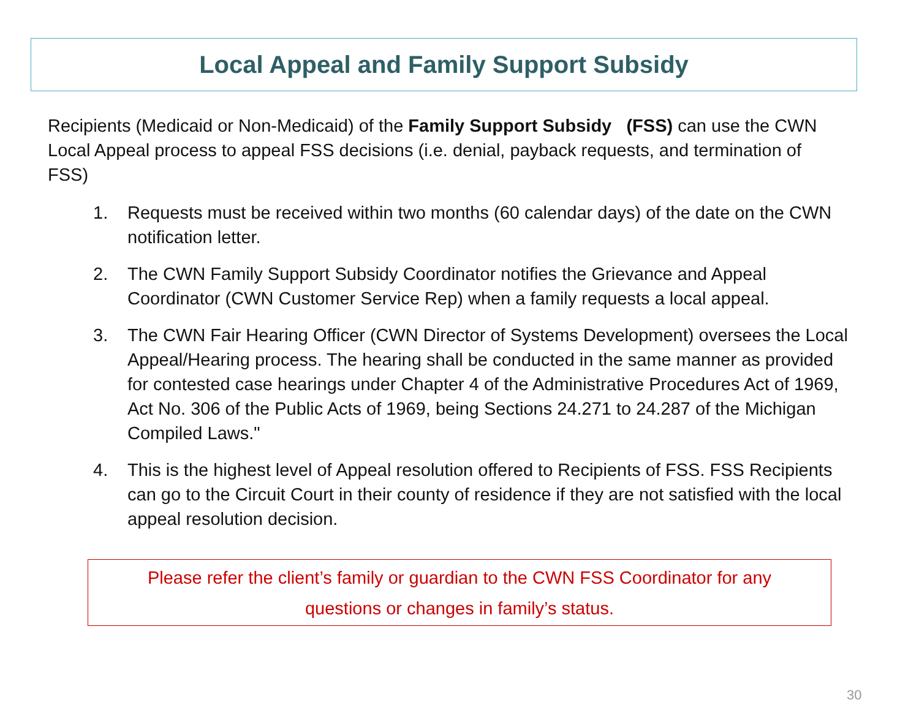Local Appeal and Family Support Subsidy
Recipients (Medicaid or Non-Medicaid) of the Family Support Subsidy (FSS) can use the CWN Local Appeal process to appeal FSS decisions (i.e. denial, payback requests, and termination of FSS)
1. Requests must be received within two months (60 calendar days) of the date on the CWN notification letter.
2. The CWN Family Support Subsidy Coordinator notifies the Grievance and Appeal Coordinator (CWN Customer Service Rep) when a family requests a local appeal.
3. The CWN Fair Hearing Officer (CWN Director of Systems Development) oversees the Local Appeal/Hearing process. The hearing shall be conducted in the same manner as provided for contested case hearings under Chapter 4 of the Administrative Procedures Act of 1969, Act No. 306 of the Public Acts of 1969, being Sections 24.271 to 24.287 of the Michigan Compiled Laws."
4. This is the highest level of Appeal resolution offered to Recipients of FSS. FSS Recipients can go to the Circuit Court in their county of residence if they are not satisfied with the local appeal resolution decision.
Please refer the client’s family or guardian to the CWN FSS Coordinator for any
questions or changes in family’s status.
30